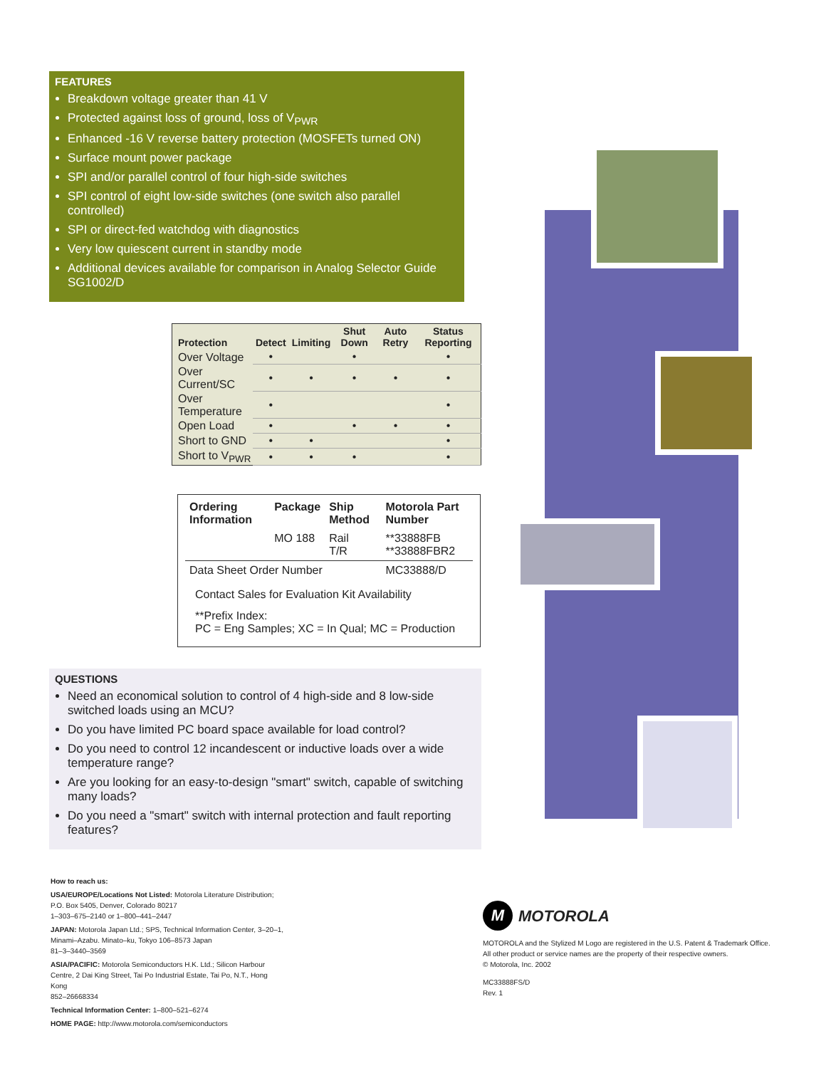FEATURES
Breakdown voltage greater than 41 V
Protected against loss of ground, loss of V<sub>PWR</sub>
Enhanced -16 V reverse battery protection (MOSFETs turned ON)
Surface mount power package
SPI and/or parallel control of four high-side switches
SPI control of eight low-side switches (one switch also parallel controlled)
SPI or direct-fed watchdog with diagnostics
Very low quiescent current in standby mode
Additional devices available for comparison in Analog Selector Guide SG1002/D
| Protection | Detect | Limiting | Shut Down | Auto Retry | Status Reporting |
| --- | --- | --- | --- | --- | --- |
| Over Voltage | • | | • | | • |
| Over Current/SC | • | • | • | • | • |
| Over Temperature | • | | | | • |
| Open Load | • | | • | • | • |
| Short to GND | • | • | | | • |
| Short to V<sub>PWR</sub> | • | • | • | | • |
| Ordering Information | Package | Ship Method | Motorola Part Number |
| --- | --- | --- | --- |
| | MO 188 | Rail T/R | **33888FB **33888FBR2 |
| Data Sheet Order Number | | | MC33888/D |
Contact Sales for Evaluation Kit Availability
**Prefix Index:
PC = Eng Samples; XC = In Qual; MC = Production
QUESTIONS
Need an economical solution to control of 4 high-side and 8 low-side switched loads using an MCU?
Do you have limited PC board space available for load control?
Do you need to control 12 incandescent or inductive loads over a wide temperature range?
Are you looking for an easy-to-design "smart" switch, capable of switching many loads?
Do you need a "smart" switch with internal protection and fault reporting features?
How to reach us:
USA/EUROPE/Locations Not Listed: Motorola Literature Distribution; P.O. Box 5405, Denver, Colorado 80217
1–303–675–2140 or 1–800–441–2447
JAPAN: Motorola Japan Ltd.; SPS, Technical Information Center, 3–20–1, Minami–Azabu. Minato–ku, Tokyo 106–8573 Japan
81–3–3440–3569
ASIA/PACIFIC: Motorola Semiconductors H.K. Ltd.; Silicon Harbour Centre, 2 Dai King Street, Tai Po Industrial Estate, Tai Po, N.T., Hong Kong
852–26668334
Technical Information Center: 1–800–521–6274
HOME PAGE: http://www.motorola.com/semiconductors
M MOTOROLA
MOTOROLA and the Stylized M Logo are registered in the U.S. Patent & Trademark Office.
All other product or service names are the property of their respective owners.
© Motorola, Inc. 2002
MC33888FS/D
Rev. 1